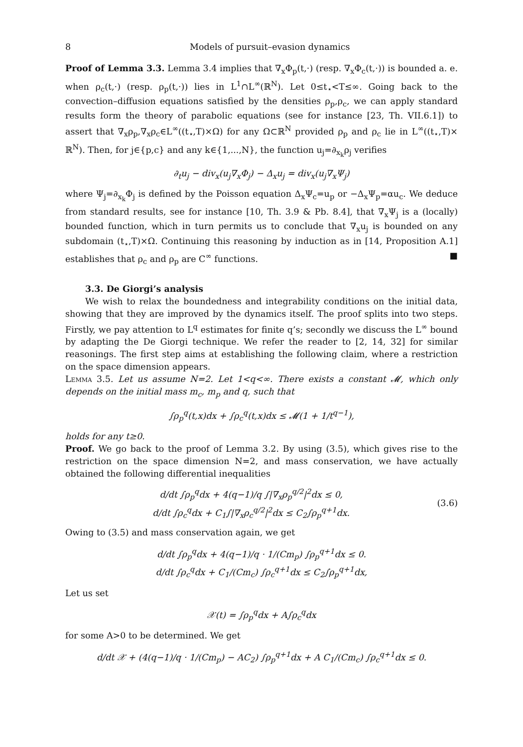8 Models of pursuit–evasion dynamics
Proof of Lemma 3.3. Lemma 3.4 implies that ∇<sub>x</sub>Φ<sub>p</sub>(t,·) (resp. ∇<sub>x</sub>Φ<sub>c</sub>(t,·)) is bounded a. e. when ρ<sub>c</sub>(t,·) (resp. ρ<sub>p</sub>(t,·)) lies in L<sup>1</sup>∩L<sup>∞</sup>(ℝ<sup>N</sup>). Let 0≤t<sub>⋆</sub><T≤∞. Going back to the convection–diffusion equations satisfied by the densities ρ<sub>p</sub>,ρ<sub>c</sub>, we can apply standard results form the theory of parabolic equations (see for instance [23, Th. VII.6.1]) to assert that ∇<sub>x</sub>ρ<sub>p</sub>,∇<sub>x</sub>ρ<sub>c</sub>∈L<sup>∞</sup>((t<sub>⋆</sub>,T)×Ω) for any Ω⊂ℝ<sup>N</sup> provided ρ<sub>p</sub> and ρ<sub>c</sub> lie in L<sup>∞</sup>((t<sub>⋆</sub>,T)× ℝ<sup>N</sup>). Then, for j∈{p,c} and any k∈{1,...,N}, the function u<sub>j</sub>=∂<sub>x<sub>k</sub></sub>ρ<sub>j</sub> verifies
∂<sub>t</sub>u<sub>j</sub> − div<sub>x</sub>(u<sub>j</sub>∇<sub>x</sub>Φ<sub>j</sub>) − Δ<sub>x</sub>u<sub>j</sub> = div<sub>x</sub>(u<sub>j</sub>∇<sub>x</sub>Ψ<sub>j</sub>)
where Ψ<sub>j</sub>=∂<sub>x<sub>k</sub></sub>Φ<sub>j</sub> is defined by the Poisson equation Δ<sub>x</sub>Ψ<sub>c</sub>=u<sub>p</sub> or −Δ<sub>x</sub>Ψ<sub>p</sub>=αu<sub>c</sub>. We deduce from standard results, see for instance [10, Th. 3.9 & Pb. 8.4], that ∇<sub>x</sub>Ψ<sub>j</sub> is a (locally) bounded function, which in turn permits us to conclude that ∇<sub>x</sub>u<sub>j</sub> is bounded on any subdomain (t<sub>⋆</sub>,T)×Ω. Continuing this reasoning by induction as in [14, Proposition A.1] establishes that ρ<sub>c</sub> and ρ<sub>p</sub> are C<sup>∞</sup> functions. ■
3.3. De Giorgi’s analysis
We wish to relax the boundedness and integrability conditions on the initial data, showing that they are improved by the dynamics itself. The proof splits into two steps. Firstly, we pay attention to L<sup>q</sup> estimates for finite q’s; secondly we discuss the L<sup>∞</sup> bound by adapting the De Giorgi technique. We refer the reader to [2, 14, 32] for similar reasonings. The first step aims at establishing the following claim, where a restriction on the space dimension appears.
Lemma 3.5. Let us assume N=2. Let 1<q<∞. There exists a constant 𝓜, which only depends on the initial mass m<sub>c</sub>, m<sub>p</sub> and q, such that
∫ρ<sub>p</sub><sup>q</sup>(t,x)dx + ∫ρ<sub>c</sub><sup>q</sup>(t,x)dx ≤ 𝓜(1 + 1/t<sup>q−1</sup>),
holds for any t≥0.
Proof. We go back to the proof of Lemma 3.2. By using (3.5), which gives rise to the restriction on the space dimension N=2, and mass conservation, we have actually obtained the following differential inequalities
d/dt ∫ρ<sub>p</sub><sup>q</sup>dx + 4(q−1)/q ∫|∇<sub>x</sub>ρ<sub>p</sub><sup>q/2</sup>|<sup>2</sup>dx ≤ 0,
d/dt ∫ρ<sub>c</sub><sup>q</sup>dx + C<sub>1</sub>∫|∇<sub>x</sub>ρ<sub>c</sub><sup>q/2</sup>|<sup>2</sup>dx ≤ C<sub>2</sub>∫ρ<sub>p</sub><sup>q+1</sup>dx.
(3.6)
Owing to (3.5) and mass conservation again, we get
d/dt ∫ρ<sub>p</sub><sup>q</sup>dx + 4(q−1)/q · 1/(Cm<sub>p</sub>) ∫ρ<sub>p</sub><sup>q+1</sup>dx ≤ 0.
d/dt ∫ρ<sub>c</sub><sup>q</sup>dx + C<sub>1</sub>/(Cm<sub>c</sub>) ∫ρ<sub>c</sub><sup>q+1</sup>dx ≤ C<sub>2</sub>∫ρ<sub>p</sub><sup>q+1</sup>dx,
Let us set
𝒳(t) = ∫ρ<sub>p</sub><sup>q</sup>dx + A∫ρ<sub>c</sub><sup>q</sup>dx
for some A>0 to be determined. We get
d/dt 𝒳 + (4(q−1)/q · 1/(Cm<sub>p</sub>) − AC<sub>2</sub>) ∫ρ<sub>p</sub><sup>q+1</sup>dx + A C<sub>1</sub>/(Cm<sub>c</sub>) ∫ρ<sub>c</sub><sup>q+1</sup>dx ≤ 0.